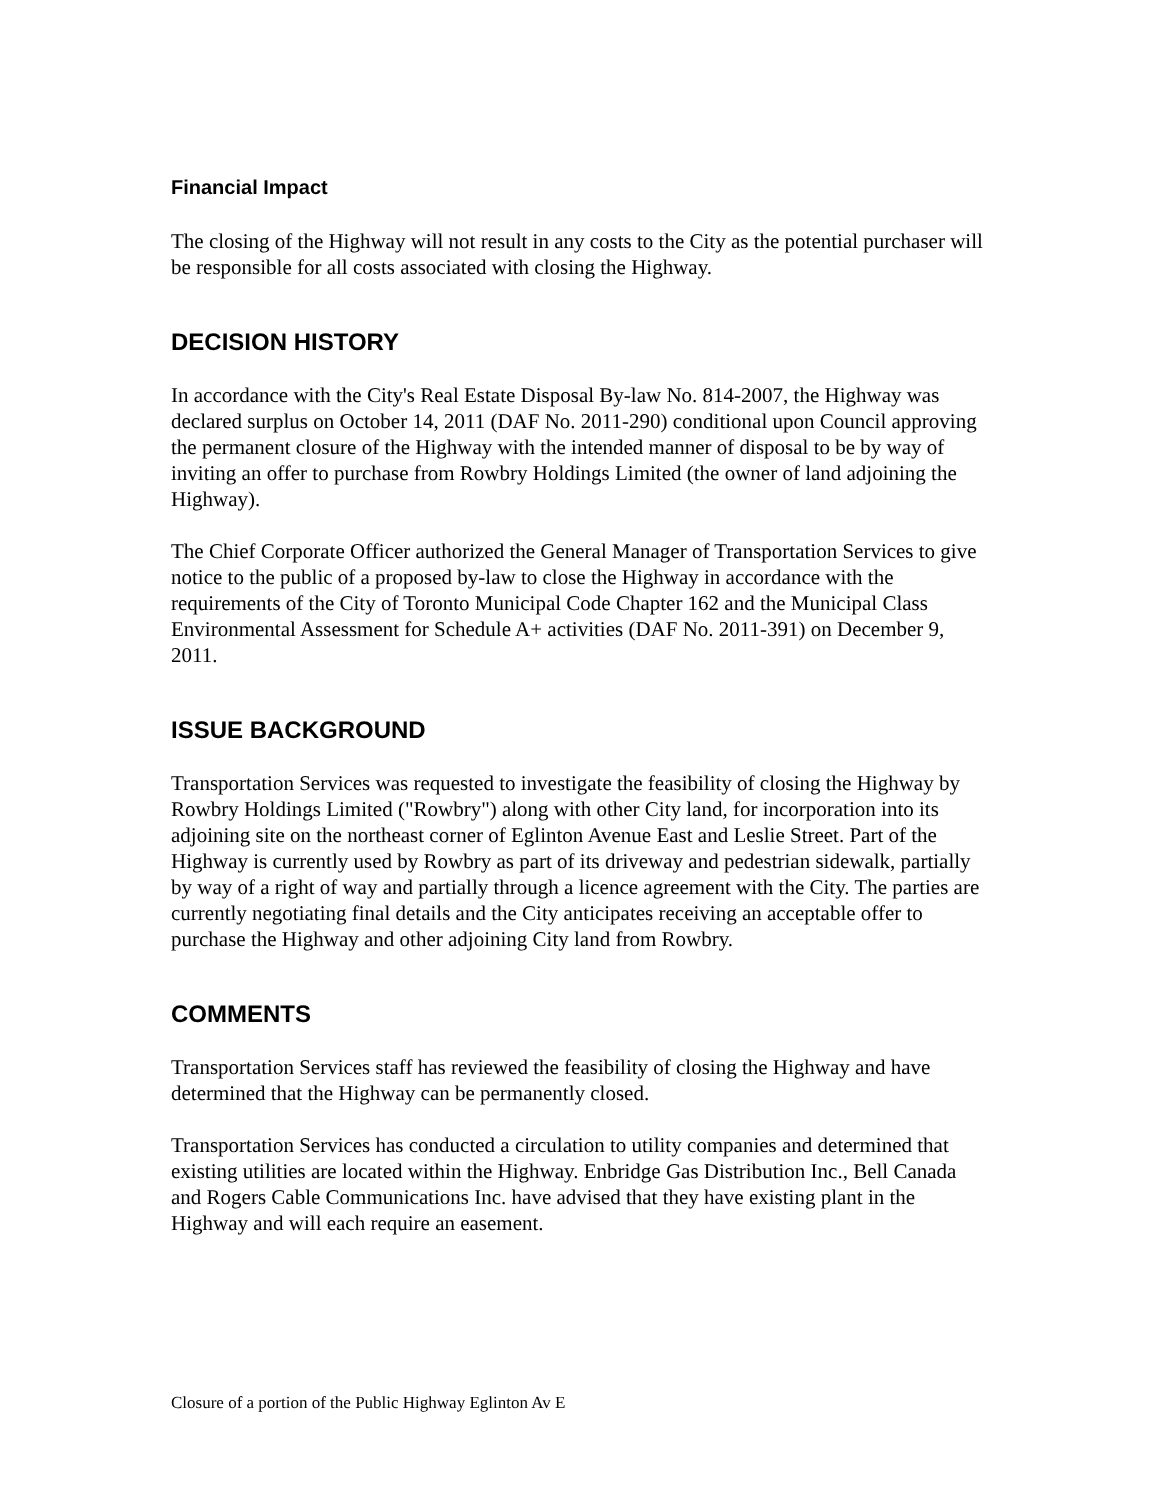Financial Impact
The closing of the Highway will not result in any costs to the City as the potential purchaser will be responsible for all costs associated with closing the Highway.
DECISION HISTORY
In accordance with the City's Real Estate Disposal By-law No. 814-2007, the Highway was declared surplus on October 14, 2011 (DAF No. 2011-290) conditional upon Council approving the permanent closure of the Highway with the intended manner of disposal to be by way of inviting an offer to purchase from Rowbry Holdings Limited (the owner of land adjoining the Highway).
The Chief Corporate Officer authorized the General Manager of Transportation Services to give notice to the public of a proposed by-law to close the Highway in accordance with the requirements of the City of Toronto Municipal Code Chapter 162 and the Municipal Class Environmental Assessment for Schedule A+ activities (DAF No. 2011-391) on December 9, 2011.
ISSUE BACKGROUND
Transportation Services was requested to investigate the feasibility of closing the Highway by Rowbry Holdings Limited ("Rowbry") along with other City land, for incorporation into its adjoining site on the northeast corner of Eglinton Avenue East and Leslie Street. Part of the Highway is currently used by Rowbry as part of its driveway and pedestrian sidewalk, partially by way of a right of way and partially through a licence agreement with the City. The parties are currently negotiating final details and the City anticipates receiving an acceptable offer to purchase the Highway and other adjoining City land from Rowbry.
COMMENTS
Transportation Services staff has reviewed the feasibility of closing the Highway and have determined that the Highway can be permanently closed.
Transportation Services has conducted a circulation to utility companies and determined that existing utilities are located within the Highway. Enbridge Gas Distribution Inc., Bell Canada and Rogers Cable Communications Inc. have advised that they have existing plant in the Highway and will each require an easement.
Closure of a portion of the Public Highway Eglinton Av E